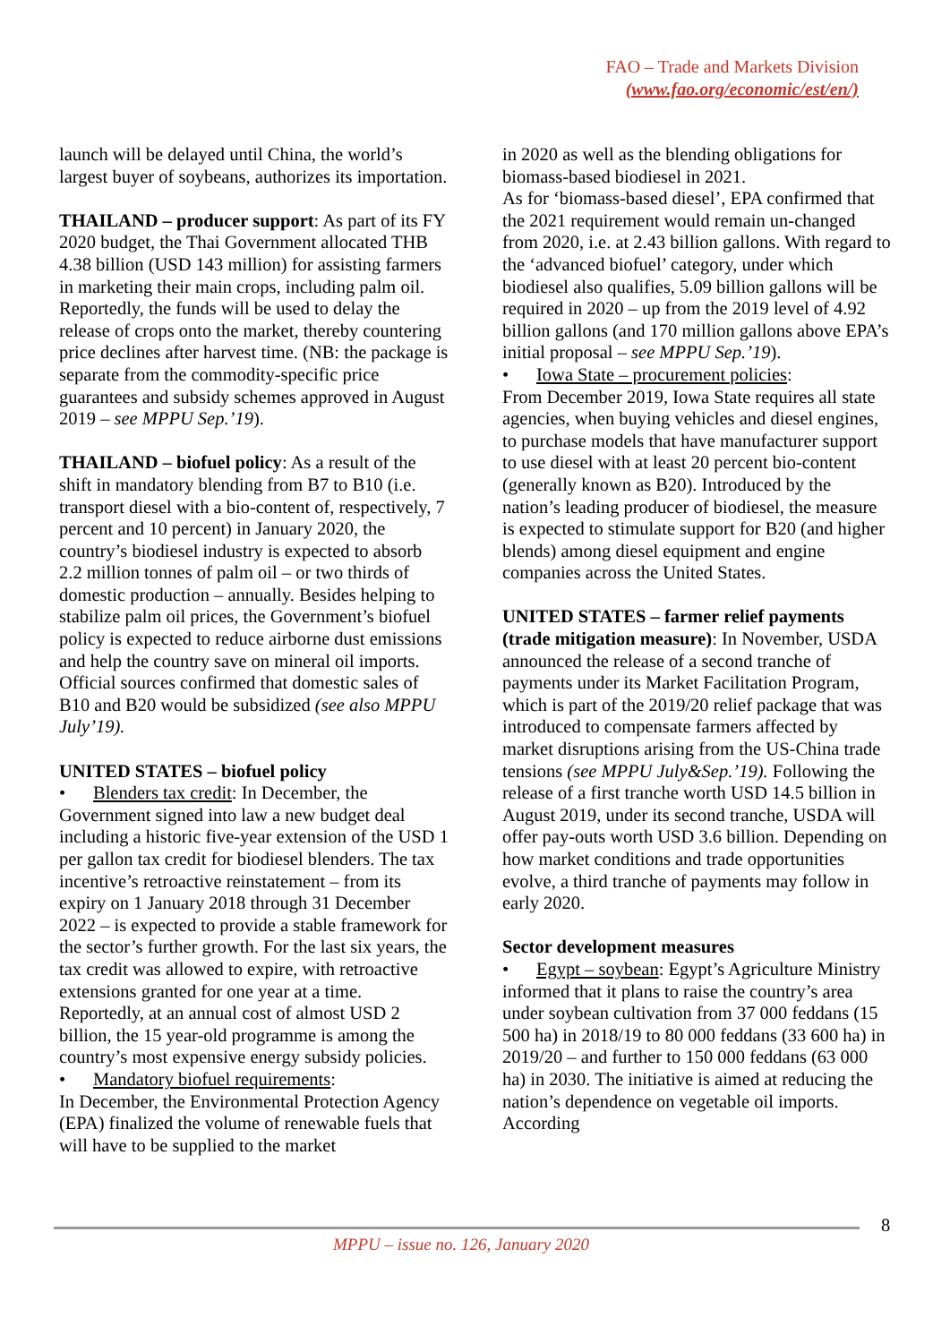FAO – Trade and Markets Division
(www.fao.org/economic/est/en/)
launch will be delayed until China, the world’s largest buyer of soybeans, authorizes its importation.
THAILAND – producer support: As part of its FY 2020 budget, the Thai Government allocated THB 4.38 billion (USD 143 million) for assisting farmers in marketing their main crops, including palm oil. Reportedly, the funds will be used to delay the release of crops onto the market, thereby countering price declines after harvest time. (NB: the package is separate from the commodity-specific price guarantees and subsidy schemes approved in August 2019 – see MPPU Sep.’19).
THAILAND – biofuel policy: As a result of the shift in mandatory blending from B7 to B10 (i.e. transport diesel with a bio-content of, respectively, 7 percent and 10 percent) in January 2020, the country’s biodiesel industry is expected to absorb 2.2 million tonnes of palm oil – or two thirds of domestic production – annually. Besides helping to stabilize palm oil prices, the Government’s biofuel policy is expected to reduce airborne dust emissions and help the country save on mineral oil imports. Official sources confirmed that domestic sales of B10 and B20 would be subsidized (see also MPPU July’19).
UNITED STATES – biofuel policy
• Blenders tax credit: In December, the Government signed into law a new budget deal including a historic five-year extension of the USD 1 per gallon tax credit for biodiesel blenders. The tax incentive’s retroactive reinstatement – from its expiry on 1 January 2018 through 31 December 2022 – is expected to provide a stable framework for the sector’s further growth. For the last six years, the tax credit was allowed to expire, with retroactive extensions granted for one year at a time. Reportedly, at an annual cost of almost USD 2 billion, the 15 year-old programme is among the country’s most expensive energy subsidy policies.
• Mandatory biofuel requirements:
In December, the Environmental Protection Agency (EPA) finalized the volume of renewable fuels that will have to be supplied to the market
in 2020 as well as the blending obligations for biomass-based biodiesel in 2021.
As for ‘biomass-based diesel’, EPA confirmed that the 2021 requirement would remain un-changed from 2020, i.e. at 2.43 billion gallons. With regard to the ‘advanced biofuel’ category, under which biodiesel also qualifies, 5.09 billion gallons will be required in 2020 – up from the 2019 level of 4.92 billion gallons (and 170 million gallons above EPA’s initial proposal – see MPPU Sep.’19).
• Iowa State – procurement policies:
From December 2019, Iowa State requires all state agencies, when buying vehicles and diesel engines, to purchase models that have manufacturer support to use diesel with at least 20 percent bio-content (generally known as B20). Introduced by the nation’s leading producer of biodiesel, the measure is expected to stimulate support for B20 (and higher blends) among diesel equipment and engine companies across the United States.
UNITED STATES – farmer relief payments (trade mitigation measure): In November, USDA announced the release of a second tranche of payments under its Market Facilitation Program, which is part of the 2019/20 relief package that was introduced to compensate farmers affected by market disruptions arising from the US-China trade tensions (see MPPU July&Sep.’19). Following the release of a first tranche worth USD 14.5 billion in August 2019, under its second tranche, USDA will offer pay-outs worth USD 3.6 billion. Depending on how market conditions and trade opportunities evolve, a third tranche of payments may follow in early 2020.
Sector development measures
• Egypt – soybean: Egypt’s Agriculture Ministry informed that it plans to raise the country’s area under soybean cultivation from 37 000 feddans (15 500 ha) in 2018/19 to 80 000 feddans (33 600 ha) in 2019/20 – and further to 150 000 feddans (63 000 ha) in 2030. The initiative is aimed at reducing the nation’s dependence on vegetable oil imports. According
8
MPPU – issue no. 126, January 2020